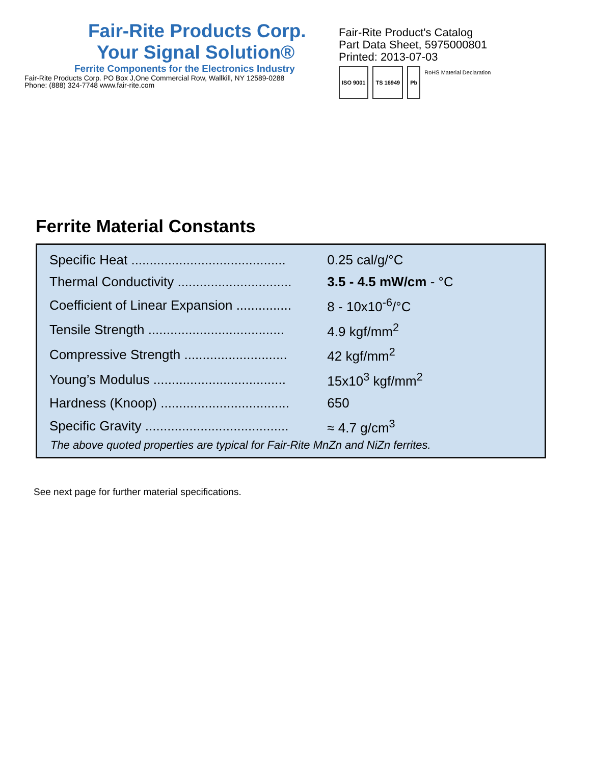Fair-Rite Products Corp.
Your Signal Solution®
Ferrite Components for the Electronics Industry
Fair-Rite Products Corp. PO Box J,One Commercial Row, Wallkill, NY 12589-0288
Phone: (888) 324-7748 www.fair-rite.com
Fair-Rite Product's Catalog
Part Data Sheet, 5975000801
Printed: 2013-07-03
ISO 9001 TS 16949 Pb
RoHS Material Declaration
Ferrite Material Constants
| Specific Heat .......................................... | 0.25 cal/g/°C |
| Thermal Conductivity ............................... | 3.5 - 4.5 mW/cm - °C |
| Coefficient of Linear Expansion ............... | 8 - 10x10<sup>-6</sup>/°C |
| Tensile Strength ..................................... | 4.9 kgf/mm<sup>2</sup> |
| Compressive Strength ............................ | 42 kgf/mm<sup>2</sup> |
| Young’s Modulus .................................... | 15x10<sup>3</sup> kgf/mm<sup>2</sup> |
| Hardness (Knoop) ................................... | 650 |
| Specific Gravity ....................................... | ≈ 4.7 g/cm<sup>3</sup> |
The above quoted properties are typical for Fair-Rite MnZn and NiZn ferrites.
See next page for further material specifications.